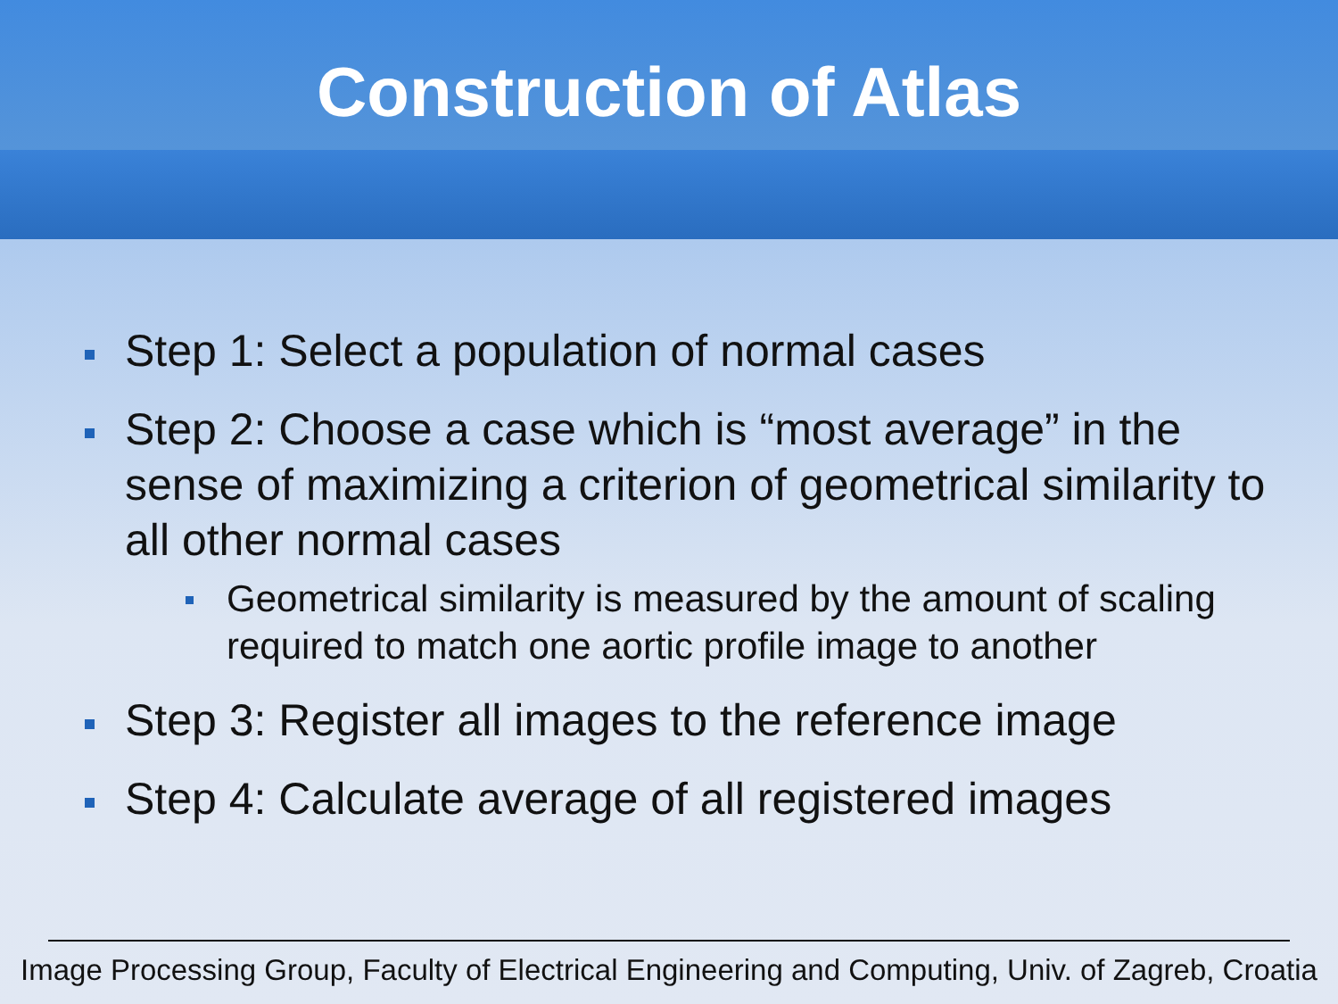Construction of Atlas
Step 1: Select a population of normal cases
Step 2: Choose a case which is “most average” in the sense of maximizing a criterion of geometrical similarity to all other normal cases
Geometrical similarity is measured by the amount of scaling required to match one aortic profile image to another
Step 3: Register all images to the reference image
Step 4: Calculate average of all registered images
Image Processing Group, Faculty of Electrical Engineering and Computing, Univ. of Zagreb, Croatia